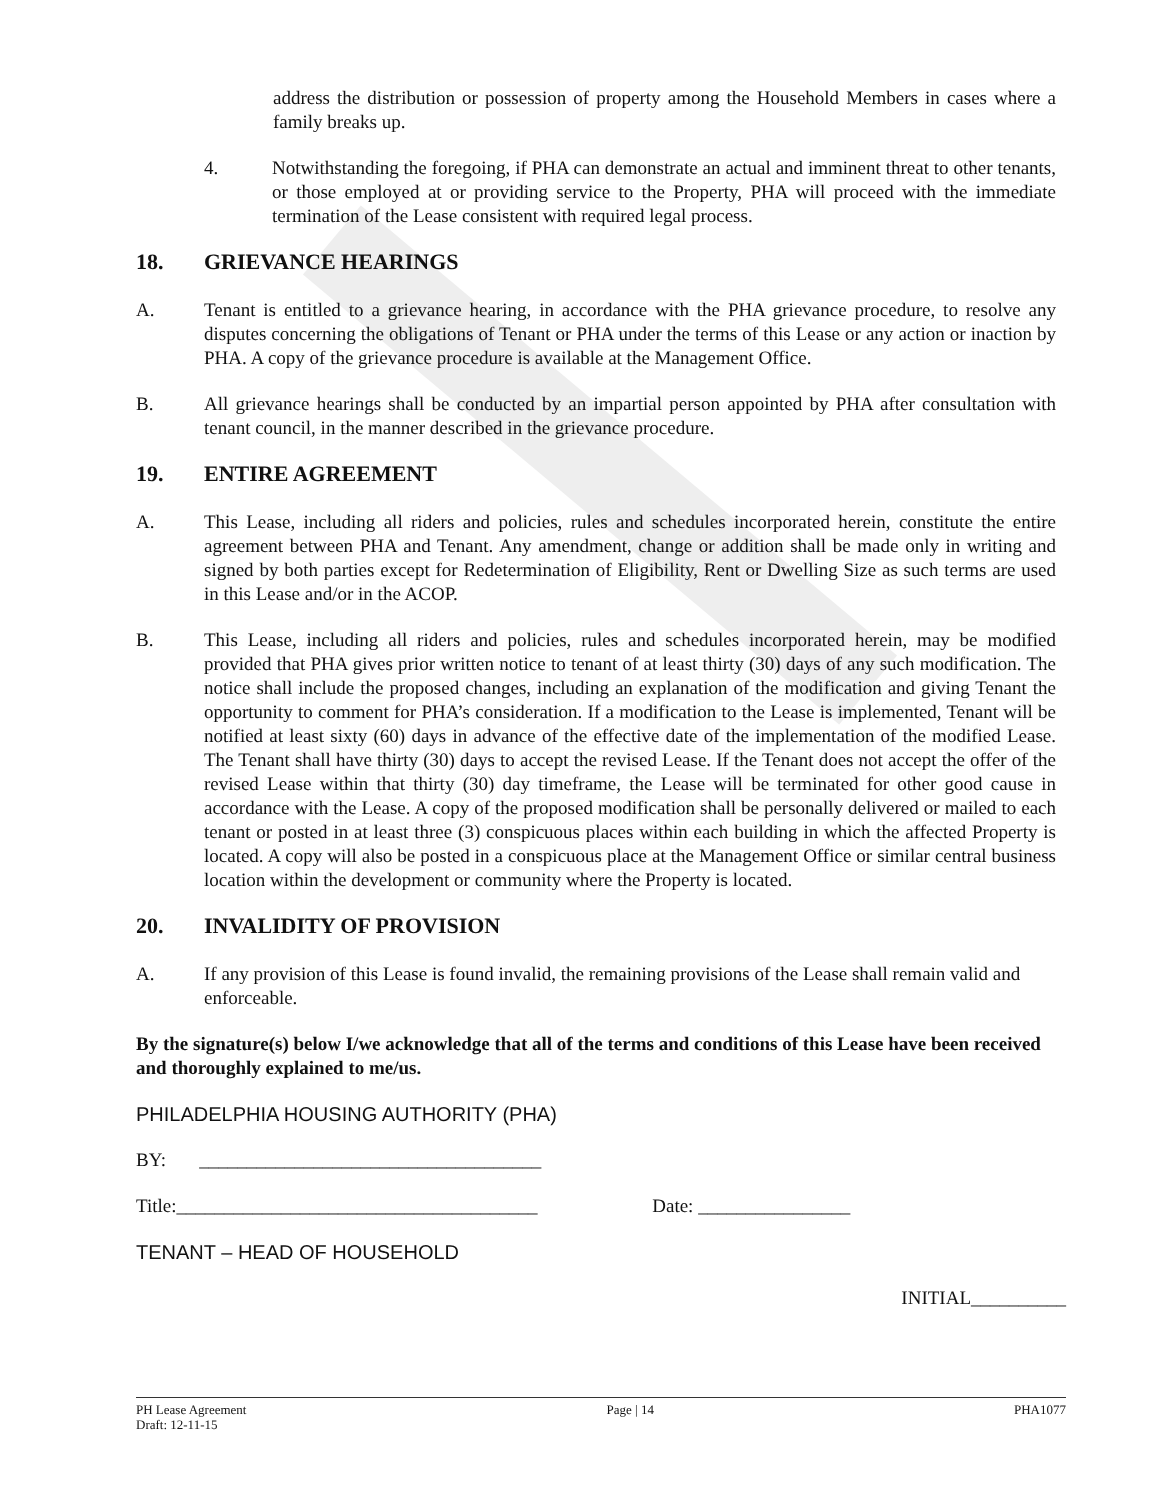address the distribution or possession of property among the Household Members in cases where a family breaks up.
4. Notwithstanding the foregoing, if PHA can demonstrate an actual and imminent threat to other tenants, or those employed at or providing service to the Property, PHA will proceed with the immediate termination of the Lease consistent with required legal process.
18. GRIEVANCE HEARINGS
A. Tenant is entitled to a grievance hearing, in accordance with the PHA grievance procedure, to resolve any disputes concerning the obligations of Tenant or PHA under the terms of this Lease or any action or inaction by PHA. A copy of the grievance procedure is available at the Management Office.
B. All grievance hearings shall be conducted by an impartial person appointed by PHA after consultation with tenant council, in the manner described in the grievance procedure.
19. ENTIRE AGREEMENT
A. This Lease, including all riders and policies, rules and schedules incorporated herein, constitute the entire agreement between PHA and Tenant. Any amendment, change or addition shall be made only in writing and signed by both parties except for Redetermination of Eligibility, Rent or Dwelling Size as such terms are used in this Lease and/or in the ACOP.
B. This Lease, including all riders and policies, rules and schedules incorporated herein, may be modified provided that PHA gives prior written notice to tenant of at least thirty (30) days of any such modification. The notice shall include the proposed changes, including an explanation of the modification and giving Tenant the opportunity to comment for PHA’s consideration. If a modification to the Lease is implemented, Tenant will be notified at least sixty (60) days in advance of the effective date of the implementation of the modified Lease. The Tenant shall have thirty (30) days to accept the revised Lease. If the Tenant does not accept the offer of the revised Lease within that thirty (30) day timeframe, the Lease will be terminated for other good cause in accordance with the Lease. A copy of the proposed modification shall be personally delivered or mailed to each tenant or posted in at least three (3) conspicuous places within each building in which the affected Property is located. A copy will also be posted in a conspicuous place at the Management Office or similar central business location within the development or community where the Property is located.
20. INVALIDITY OF PROVISION
A. If any provision of this Lease is found invalid, the remaining provisions of the Lease shall remain valid and enforceable.
By the signature(s) below I/we acknowledge that all of the terms and conditions of this Lease have been received and thoroughly explained to me/us.
PHILADELPHIA HOUSING AUTHORITY (PHA)
BY: ____________________________________
Title:______________________________________ Date: ________________
TENANT – HEAD OF HOUSEHOLD
INITIAL__________
PH Lease Agreement
Draft: 12-11-15
Page | 14 PHA1077